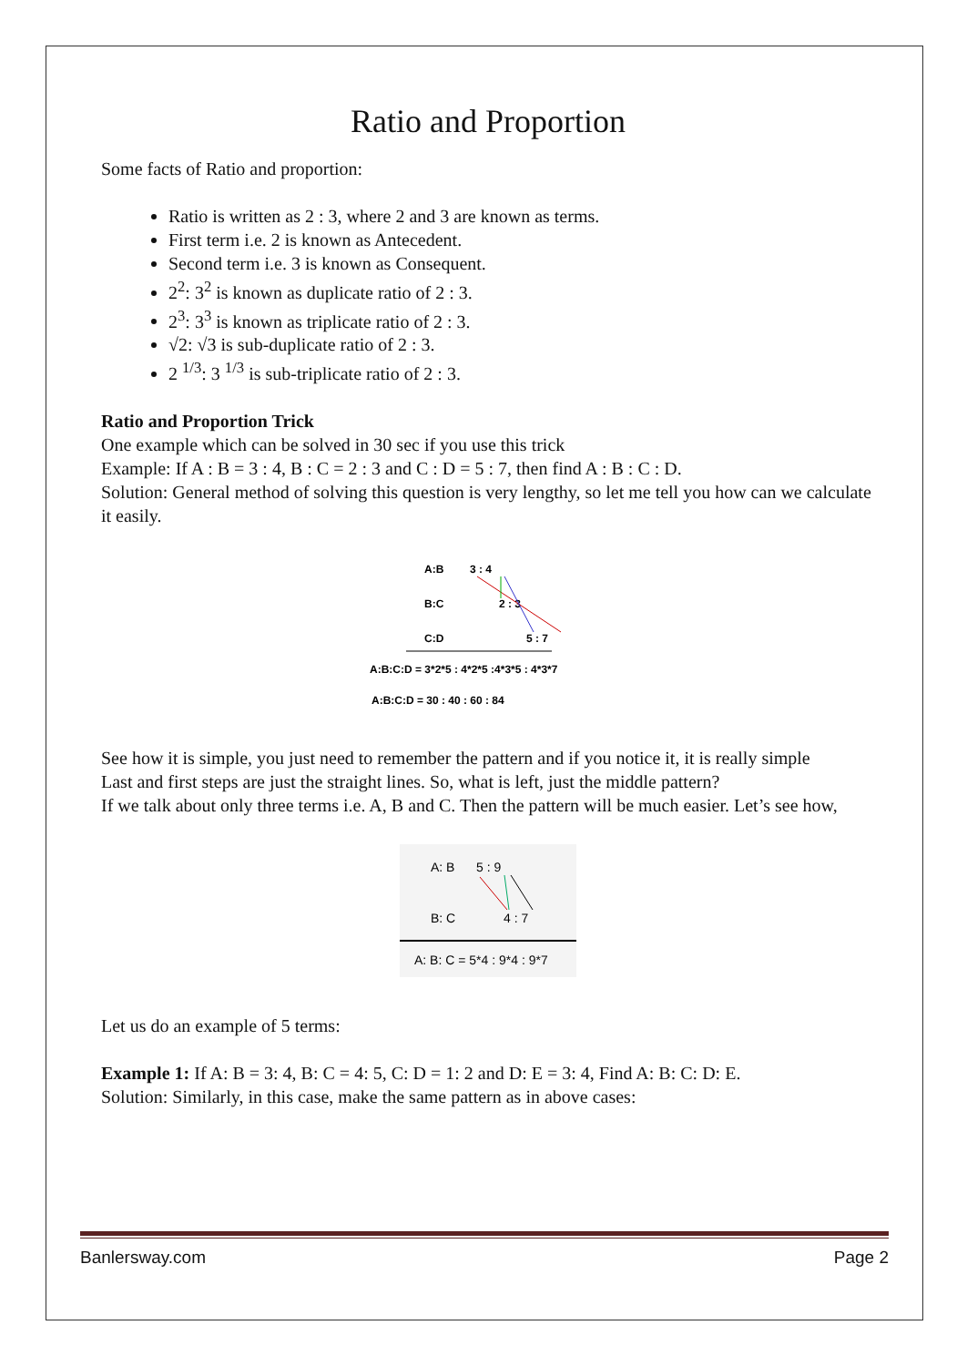Ratio and Proportion
Some facts of Ratio and proportion:
Ratio is written as 2 : 3, where 2 and 3 are known as terms.
First term i.e. 2 is known as Antecedent.
Second term i.e. 3 is known as Consequent.
2<sup>2</sup>: 3<sup>2</sup> is known as duplicate ratio of 2 : 3.
2<sup>3</sup>: 3<sup>3</sup> is known as triplicate ratio of 2 : 3.
√2: √3 is sub-duplicate ratio of 2 : 3.
2 <sup>1/3</sup>: 3 <sup>1/3</sup> is sub-triplicate ratio of 2 : 3.
Ratio and Proportion Trick
One example which can be solved in 30 sec if you use this trick
Example: If A : B = 3 : 4, B : C = 2 : 3 and C : D = 5 : 7, then find A : B : C : D.
Solution: General method of solving this question is very lengthy, so let me tell you how can we calculate it easily.
A:B
3 : 4
B:C
2 : 3
C:D
5 : 7
A:B:C:D = 3*2*5 : 4*2*5 :4*3*5 : 4*3*7
A:B:C:D = 30 : 40 : 60 : 84
See how it is simple, you just need to remember the pattern and if you notice it, it is really simple
Last and first steps are just the straight lines. So, what is left, just the middle pattern?
If we talk about only three terms i.e. A, B and C. Then the pattern will be much easier. Let’s see how,
A: B
5 : 9
B: C
4 : 7
A: B: C = 5*4 : 9*4 : 9*7
Let us do an example of 5 terms:
Example 1: If A: B = 3: 4, B: C = 4: 5, C: D = 1: 2 and D: E = 3: 4, Find A: B: C: D: E.
Solution: Similarly, in this case, make the same pattern as in above cases:
Banlersway.com Page 2